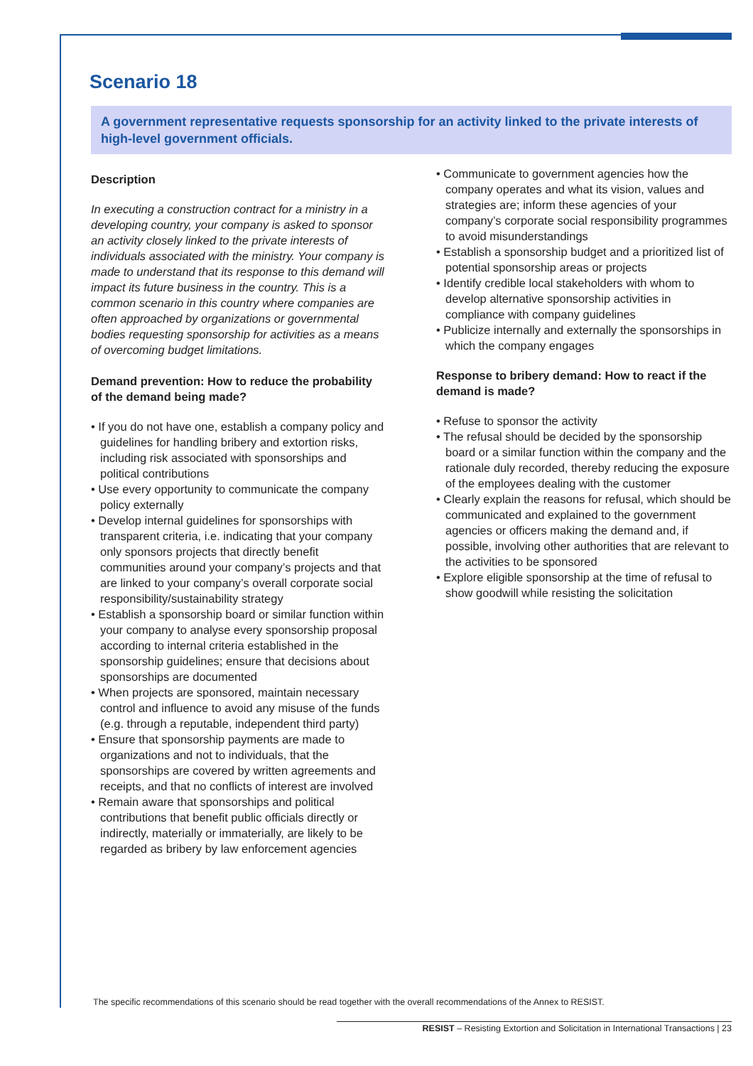Scenario 18
A government representative requests sponsorship for an activity linked to the private interests of high-level government officials.
Description
In executing a construction contract for a ministry in a developing country, your company is asked to sponsor an activity closely linked to the private interests of individuals associated with the ministry. Your company is made to understand that its response to this demand will impact its future business in the country. This is a common scenario in this country where companies are often approached by organizations or governmental bodies requesting sponsorship for activities as a means of overcoming budget limitations.
Demand prevention: How to reduce the probability of the demand being made?
• If you do not have one, establish a company policy and guidelines for handling bribery and extortion risks, including risk associated with sponsorships and political contributions
• Use every opportunity to communicate the company policy externally
• Develop internal guidelines for sponsorships with transparent criteria, i.e. indicating that your company only sponsors projects that directly benefit communities around your company’s projects and that are linked to your company’s overall corporate social responsibility/sustainability strategy
• Establish a sponsorship board or similar function within your company to analyse every sponsorship proposal according to internal criteria established in the sponsorship guidelines; ensure that decisions about sponsorships are documented
• When projects are sponsored, maintain necessary control and influence to avoid any misuse of the funds (e.g. through a reputable, independent third party)
• Ensure that sponsorship payments are made to organizations and not to individuals, that the sponsorships are covered by written agreements and receipts, and that no conflicts of interest are involved
• Remain aware that sponsorships and political contributions that benefit public officials directly or indirectly, materially or immaterially, are likely to be regarded as bribery by law enforcement agencies
• Communicate to government agencies how the company operates and what its vision, values and strategies are; inform these agencies of your company’s corporate social responsibility programmes to avoid misunderstandings
• Establish a sponsorship budget and a prioritized list of potential sponsorship areas or projects
• Identify credible local stakeholders with whom to develop alternative sponsorship activities in compliance with company guidelines
• Publicize internally and externally the sponsorships in which the company engages
Response to bribery demand: How to react if the demand is made?
• Refuse to sponsor the activity
• The refusal should be decided by the sponsorship board or a similar function within the company and the rationale duly recorded, thereby reducing the exposure of the employees dealing with the customer
• Clearly explain the reasons for refusal, which should be communicated and explained to the government agencies or officers making the demand and, if possible, involving other authorities that are relevant to the activities to be sponsored
• Explore eligible sponsorship at the time of refusal to show goodwill while resisting the solicitation
The specific recommendations of this scenario should be read together with the overall recommendations of the Annex to RESIST.
RESIST – Resisting Extortion and Solicitation in International Transactions | 23